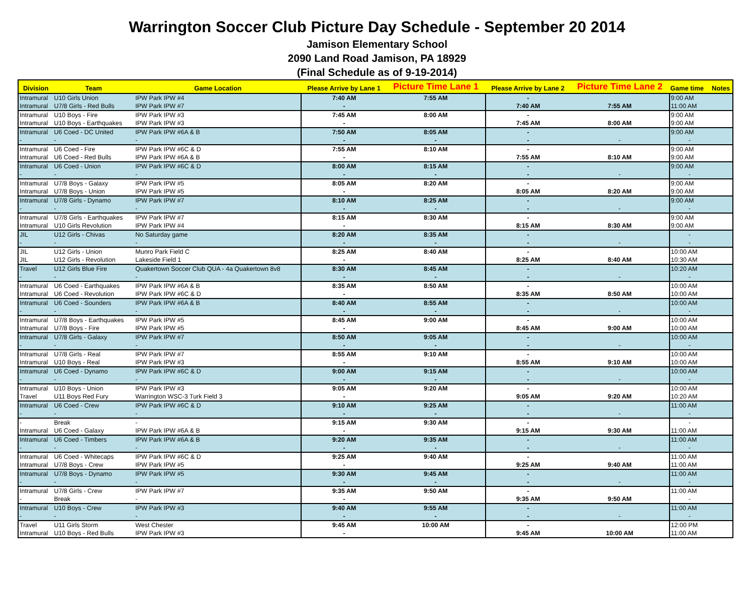Warrington Soccer Club Picture Day Schedule - September 20 2014
Jamison Elementary School
2090 Land Road Jamison, PA 18929
(Final Schedule as of 9-19-2014)
| Division | Team | Game Location | Please Arrive by Lane 1 | Picture Time Lane 1 | Please Arrive by Lane 2 | Picture Time Lane 2 | Game time | Notes |
| --- | --- | --- | --- | --- | --- | --- | --- | --- |
| Intramural | U10 Girls Union | IPW Park IPW #4 | 7:40 AM | 7:55 AM | - | | 9:00 AM | |
| Intramural | U7/8 Girls - Red Bulls | IPW Park IPW #7 | - | | 7:40 AM | 7:55 AM | 11:00 AM | |
| Intramural | U10 Boys - Fire | IPW Park IPW #3 | 7:45 AM | 8:00 AM | - | | 9:00 AM | |
| Intramural | U10 Boys - Earthquakes | IPW Park IPW #3 | - | | 7:45 AM | 8:00 AM | 9:00 AM | |
| Intramural | U6 Coed - DC United | IPW Park IPW #6A & B | 7:50 AM | 8:05 AM | - | | 9:00 AM | |
| - | - | - | - | - | - | - | - | |
| Intramural | U6 Coed - Fire | IPW Park IPW #6C & D | 7:55 AM | 8:10 AM | - | | 9:00 AM | |
| Intramural | U6 Coed - Red Bulls | IPW Park IPW #6A & B | - | | 7:55 AM | 8:10 AM | 9:00 AM | |
| Intramural | U6 Coed - Union | IPW Park IPW #6C & D | 8:00 AM | 8:15 AM | - | | 9:00 AM | |
| - | - | - | - | - | - | - | - | |
| Intramural | U7/8 Boys - Galaxy | IPW Park IPW #5 | 8:05 AM | 8:20 AM | - | | 9:00 AM | |
| Intramural | U7/8 Boys - Union | IPW Park IPW #5 | - | | 8:05 AM | 8:20 AM | 9:00 AM | |
| Intramural | U7/8 Girls - Dynamo | IPW Park IPW #7 | 8:10 AM | 8:25 AM | - | | 9:00 AM | |
| - | - | - | - | - | - | - | - | |
| Intramural | U7/8 Girls - Earthquakes | IPW Park IPW #7 | 8:15 AM | 8:30 AM | - | | 9:00 AM | |
| Intramural | U10 Girls Revolution | IPW Park IPW #4 | - | | 8:15 AM | 8:30 AM | 9:00 AM | |
| JIL | U12 Girls - Chivas | No Saturday game | 8:20 AM | 8:35 AM | - | | - | |
| - | - | - | - | - | - | - | - | |
| JIL | U12 Girls - Union | Munro Park Field C | 8:25 AM | 8:40 AM | - | | 10:00 AM | |
| JIL | U12 Girls - Revolution | Lakeside Field 1 | - | | 8:25 AM | 8:40 AM | 10:30 AM | |
| Travel | U12 Girls Blue Fire | Quakertown Soccer Club QUA - 4a Quakertown 8v8 | 8:30 AM | 8:45 AM | - | | 10:20 AM | |
| - | - | - | - | - | - | - | - | |
| Intramural | U6 Coed - Earthquakes | IPW Park IPW #6A & B | 8:35 AM | 8:50 AM | - | | 10:00 AM | |
| Intramural | U6 Coed - Revolution | IPW Park IPW #6C & D | - | | 8:35 AM | 8:50 AM | 10:00 AM | |
| Intramural | U6 Coed - Sounders | IPW Park IPW #6A & B | 8:40 AM | 8:55 AM | - | | 10:00 AM | |
| - | - | - | - | - | - | - | - | |
| Intramural | U7/8 Boys - Earthquakes | IPW Park IPW #5 | 8:45 AM | 9:00 AM | - | | 10:00 AM | |
| Intramural | U7/8 Boys - Fire | IPW Park IPW #5 | - | | 8:45 AM | 9:00 AM | 10:00 AM | |
| Intramural | U7/8 Girls - Galaxy | IPW Park IPW #7 | 8:50 AM | 9:05 AM | - | | 10:00 AM | |
| - | - | - | - | - | - | - | - | |
| Intramural | U7/8 Girls - Real | IPW Park IPW #7 | 8:55 AM | 9:10 AM | - | | 10:00 AM | |
| Intramural | U10 Boys - Real | IPW Park IPW #3 | - | | 8:55 AM | 9:10 AM | 10:00 AM | |
| Intramural | U6 Coed - Dynamo | IPW Park IPW #6C & D | 9:00 AM | 9:15 AM | - | | 10:00 AM | |
| - | - | - | - | - | - | - | - | |
| Intramural | U10 Boys - Union | IPW Park IPW #3 | 9:05 AM | 9:20 AM | - | | 10:00 AM | |
| Travel | U11 Boys Red Fury | Warrington WSC-3 Turk Field 3 | - | | 9:05 AM | 9:20 AM | 10:20 AM | |
| Intramural | U6 Coed - Crew | IPW Park IPW #6C & D | 9:10 AM | 9:25 AM | - | | 11:00 AM | |
| - | - | - | - | - | - | - | - | |
| - | Break | - | 9:15 AM | 9:30 AM | - | | - | |
| Intramural | U6 Coed - Galaxy | IPW Park IPW #6A & B | - | | 9:15 AM | 9:30 AM | 11:00 AM | |
| Intramural | U6 Coed - Timbers | IPW Park IPW #6A & B | 9:20 AM | 9:35 AM | - | | 11:00 AM | |
| - | - | - | - | - | - | - | - | |
| Intramural | U6 Coed - Whitecaps | IPW Park IPW #6C & D | 9:25 AM | 9:40 AM | - | | 11:00 AM | |
| Intramural | U7/8 Boys - Crew | IPW Park IPW #5 | - | | 9:25 AM | 9:40 AM | 11:00 AM | |
| Intramural | U7/8 Boys - Dynamo | IPW Park IPW #5 | 9:30 AM | 9:45 AM | - | | 11:00 AM | |
| - | - | - | - | - | - | - | - | |
| Intramural | U7/8 Girls - Crew | IPW Park IPW #7 | 9:35 AM | 9:50 AM | - | | 11:00 AM | |
| - | Break | - | - | | 9:35 AM | 9:50 AM | - | |
| Intramural | U10 Boys - Crew | IPW Park IPW #3 | 9:40 AM | 9:55 AM | - | | 11:00 AM | |
| - | - | - | - | - | - | - | - | |
| Travel | U11 Girls Storm | West Chester | 9:45 AM | 10:00 AM | - | | 12:00 PM | |
| Intramural | U10 Boys - Red Bulls | IPW Park IPW #3 | - | | 9:45 AM | 10:00 AM | 11:00 AM | |